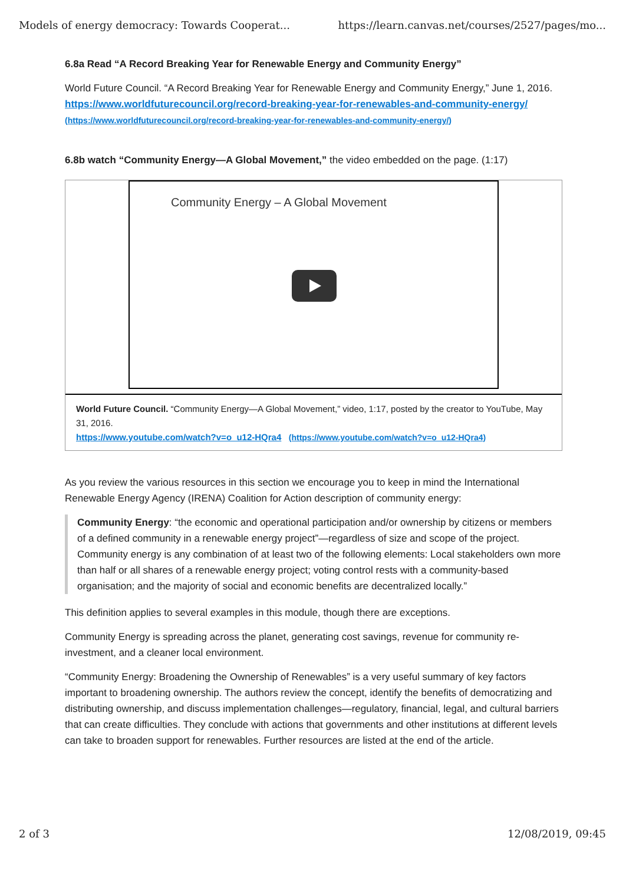Models of energy democracy: Towards Cooperat... https://learn.canvas.net/courses/2527/pages/mo...
6.8a Read “A Record Breaking Year for Renewable Energy and Community Energy”
World Future Council. “A Record Breaking Year for Renewable Energy and Community Energy,” June 1, 2016. https://www.worldfuturecouncil.org/record-breaking-year-for-renewables-and-community-energy/ (https://www.worldfuturecouncil.org/record-breaking-year-for-renewables-and-community-energy/)
6.8b watch “Community Energy—A Global Movement,” the video embedded on the page. (1:17)
Community Energy – A Global Movement
World Future Council. “Community Energy—A Global Movement,” video, 1:17, posted by the creator to YouTube, May 31, 2016.
https://www.youtube.com/watch?v=o_u12-HQra4 (https://www.youtube.com/watch?v=o_u12-HQra4)
As you review the various resources in this section we encourage you to keep in mind the International Renewable Energy Agency (IRENA) Coalition for Action description of community energy:
Community Energy: “the economic and operational participation and/or ownership by citizens or members of a defined community in a renewable energy project”—regardless of size and scope of the project. Community energy is any combination of at least two of the following elements: Local stakeholders own more than half or all shares of a renewable energy project; voting control rests with a community-based organisation; and the majority of social and economic benefits are decentralized locally.”
This definition applies to several examples in this module, though there are exceptions.
Community Energy is spreading across the planet, generating cost savings, revenue for community re-investment, and a cleaner local environment.
“Community Energy: Broadening the Ownership of Renewables” is a very useful summary of key factors important to broadening ownership. The authors review the concept, identify the benefits of democratizing and distributing ownership, and discuss implementation challenges—regulatory, financial, legal, and cultural barriers that can create difficulties. They conclude with actions that governments and other institutions at different levels can take to broaden support for renewables. Further resources are listed at the end of the article.
2 of 3 12/08/2019, 09:45